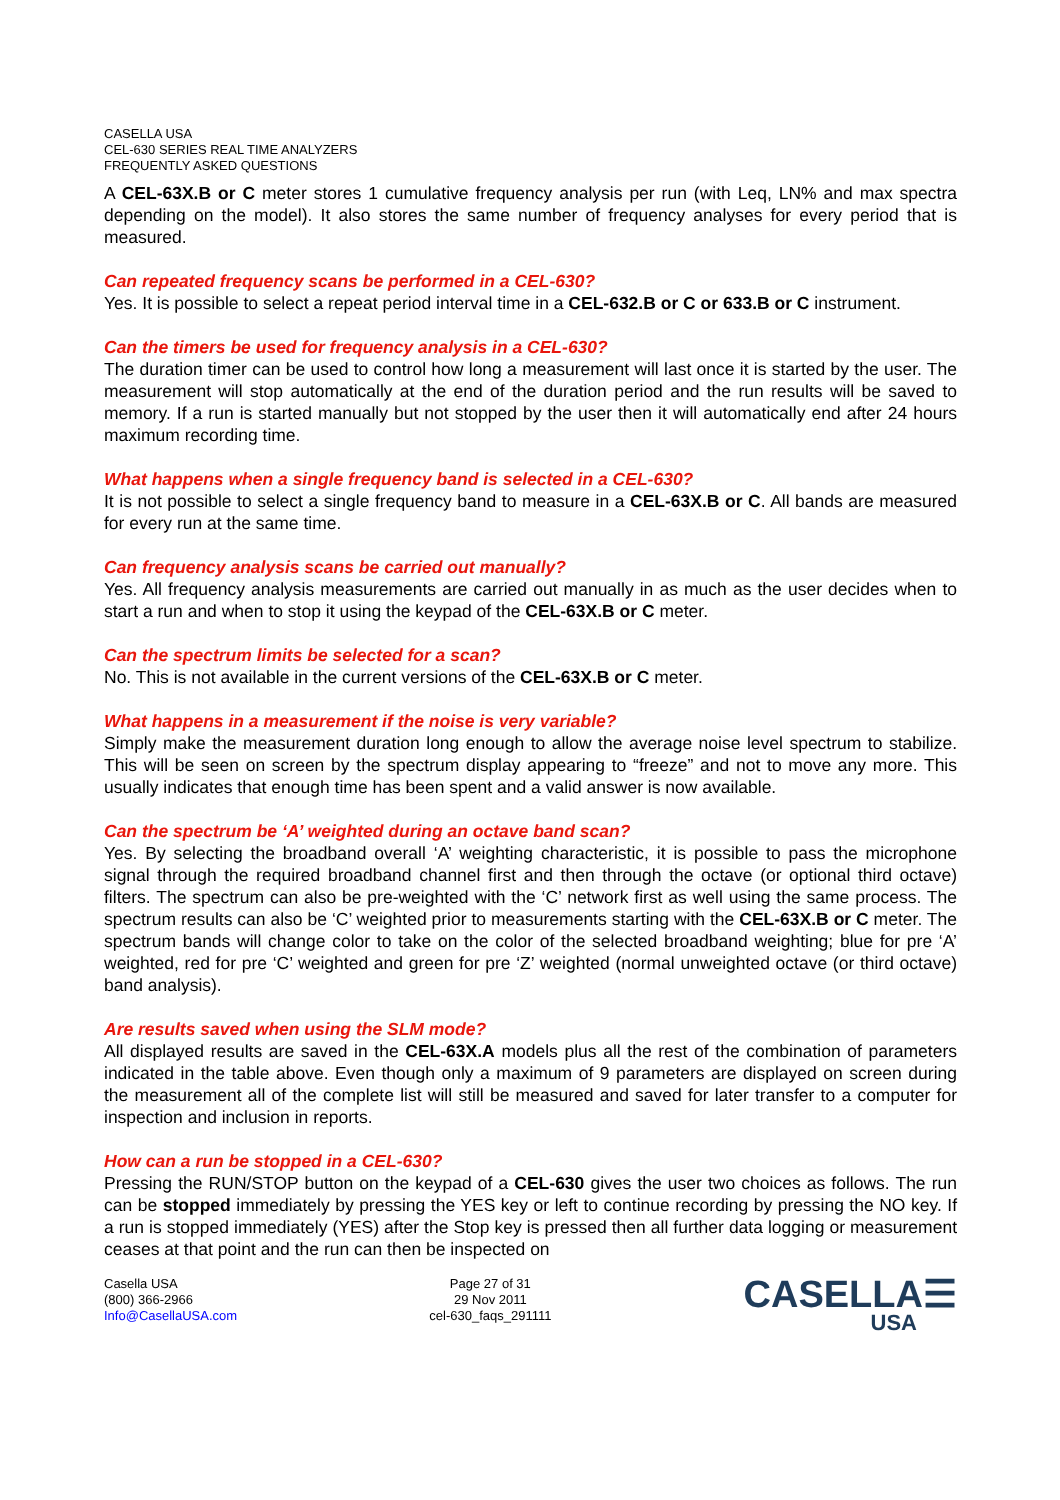CASELLA USA
CEL-630 SERIES REAL TIME ANALYZERS
FREQUENTLY ASKED QUESTIONS
A CEL-63X.B or C meter stores 1 cumulative frequency analysis per run (with Leq, LN% and max spectra depending on the model). It also stores the same number of frequency analyses for every period that is measured.
Can repeated frequency scans be performed in a CEL-630?
Yes. It is possible to select a repeat period interval time in a CEL-632.B or C or 633.B or C instrument.
Can the timers be used for frequency analysis in a CEL-630?
The duration timer can be used to control how long a measurement will last once it is started by the user. The measurement will stop automatically at the end of the duration period and the run results will be saved to memory. If a run is started manually but not stopped by the user then it will automatically end after 24 hours maximum recording time.
What happens when a single frequency band is selected in a CEL-630?
It is not possible to select a single frequency band to measure in a CEL-63X.B or C. All bands are measured for every run at the same time.
Can frequency analysis scans be carried out manually?
Yes. All frequency analysis measurements are carried out manually in as much as the user decides when to start a run and when to stop it using the keypad of the CEL-63X.B or C meter.
Can the spectrum limits be selected for a scan?
No. This is not available in the current versions of the CEL-63X.B or C meter.
What happens in a measurement if the noise is very variable?
Simply make the measurement duration long enough to allow the average noise level spectrum to stabilize. This will be seen on screen by the spectrum display appearing to “freeze” and not to move any more. This usually indicates that enough time has been spent and a valid answer is now available.
Can the spectrum be ‘A’ weighted during an octave band scan?
Yes. By selecting the broadband overall ‘A’ weighting characteristic, it is possible to pass the microphone signal through the required broadband channel first and then through the octave (or optional third octave) filters. The spectrum can also be pre-weighted with the ‘C’ network first as well using the same process. The spectrum results can also be ‘C’ weighted prior to measurements starting with the CEL-63X.B or C meter. The spectrum bands will change color to take on the color of the selected broadband weighting; blue for pre ‘A’ weighted, red for pre ‘C’ weighted and green for pre ‘Z’ weighted (normal unweighted octave (or third octave) band analysis).
Are results saved when using the SLM mode?
All displayed results are saved in the CEL-63X.A models plus all the rest of the combination of parameters indicated in the table above. Even though only a maximum of 9 parameters are displayed on screen during the measurement all of the complete list will still be measured and saved for later transfer to a computer for inspection and inclusion in reports.
How can a run be stopped in a CEL-630?
Pressing the RUN/STOP button on the keypad of a CEL-630 gives the user two choices as follows. The run can be stopped immediately by pressing the YES key or left to continue recording by pressing the NO key. If a run is stopped immediately (YES) after the Stop key is pressed then all further data logging or measurement ceases at that point and the run can then be inspected on
Casella USA
(800) 366-2966
Info@CasellaUSA.com
Page 27 of 31
29 Nov 2011
cel-630_faqs_291111
CASELLA☰
USA